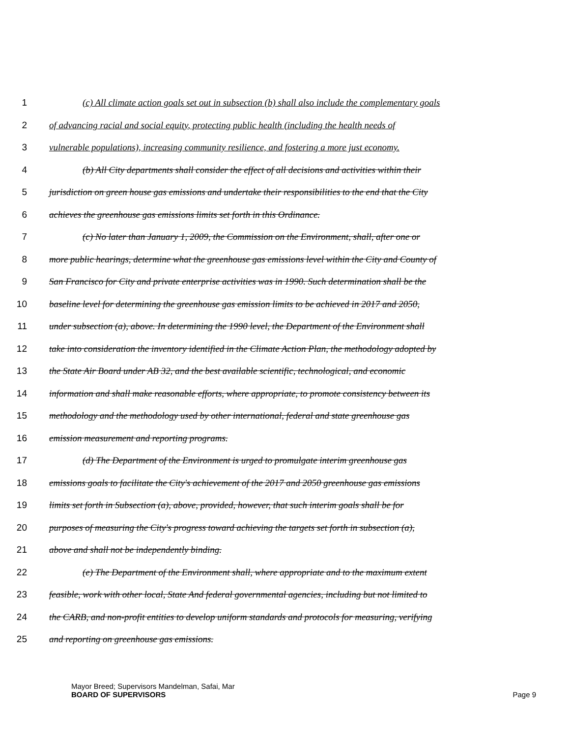1 (c) All climate action goals set out in subsection (b) shall also include the complementary goals
2 of advancing racial and social equity, protecting public health (including the health needs of
3 vulnerable populations), increasing community resilience, and fostering a more just economy.
4 (b) All City departments shall consider the effect of all decisions and activities within their
5 jurisdiction on green house gas emissions and undertake their responsibilities to the end that the City
6 achieves the greenhouse gas emissions limits set forth in this Ordinance.
7 (c) No later than January 1, 2009, the Commission on the Environment, shall, after one or
8 more public hearings, determine what the greenhouse gas emissions level within the City and County of
9 San Francisco for City and private enterprise activities was in 1990. Such determination shall be the
10 baseline level for determining the greenhouse gas emission limits to be achieved in 2017 and 2050,
11 under subsection (a), above. In determining the 1990 level, the Department of the Environment shall
12 take into consideration the inventory identified in the Climate Action Plan, the methodology adopted by
13 the State Air Board under AB 32, and the best available scientific, technological, and economic
14 information and shall make reasonable efforts, where appropriate, to promote consistency between its
15 methodology and the methodology used by other international, federal and state greenhouse gas
16 emission measurement and reporting programs.
17 (d) The Department of the Environment is urged to promulgate interim greenhouse gas
18 emissions goals to facilitate the City's achievement of the 2017 and 2050 greenhouse gas emissions
19 limits set forth in Subsection (a), above, provided, however, that such interim goals shall be for
20 purposes of measuring the City's progress toward achieving the targets set forth in subsection (a),
21 above and shall not be independently binding.
22 (e) The Department of the Environment shall, where appropriate and to the maximum extent
23 feasible, work with other local, State And federal governmental agencies, including but not limited to
24 the CARB, and non-profit entities to develop uniform standards and protocols for measuring, verifying
25 and reporting on greenhouse gas emissions.
Mayor Breed; Supervisors Mandelman, Safai, Mar
BOARD OF SUPERVISORS
Page 9